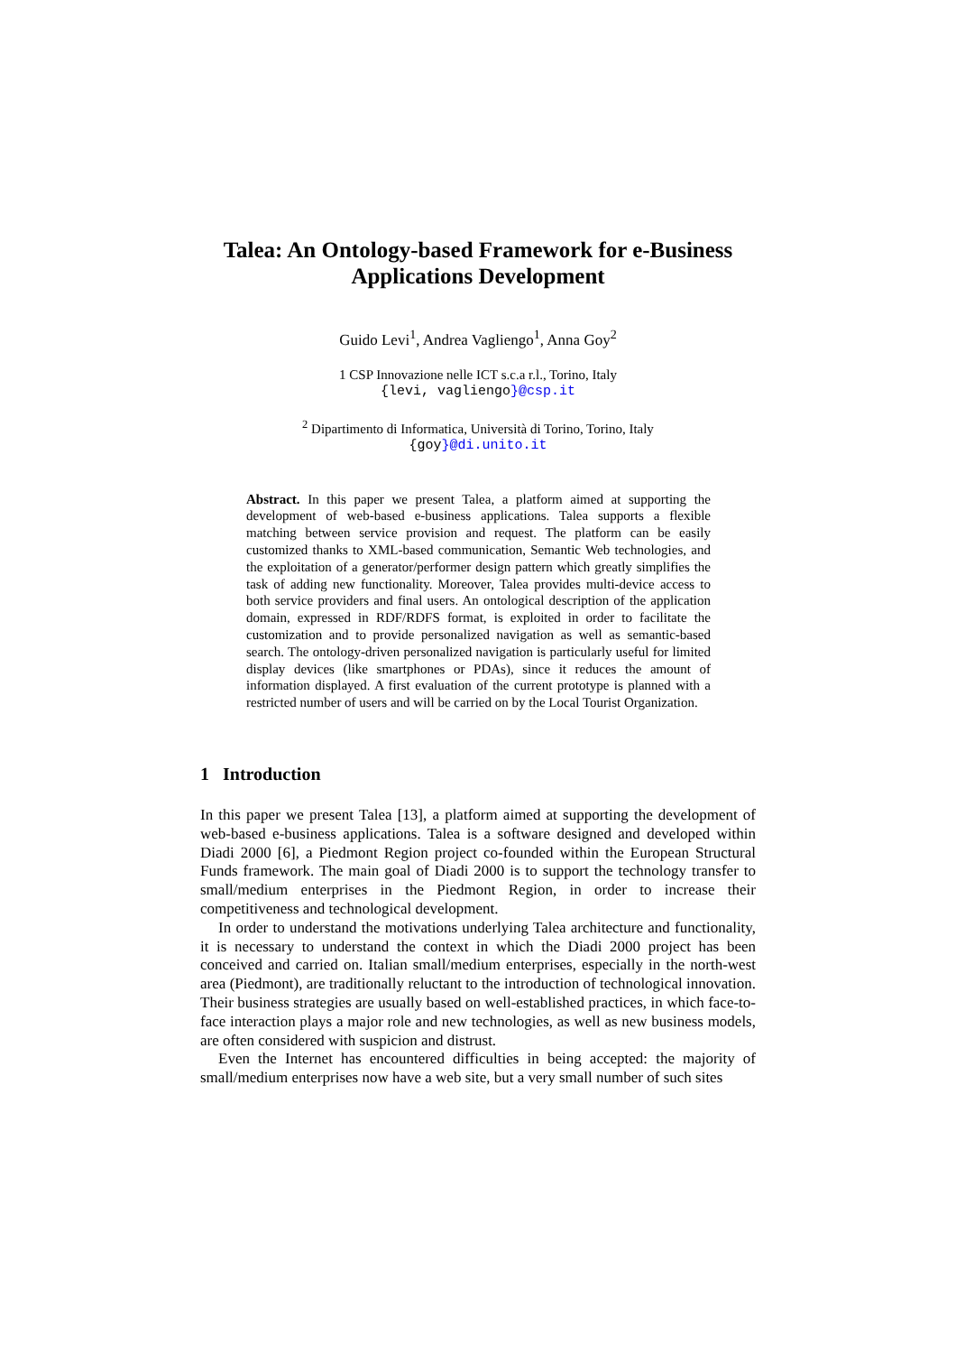Talea: An Ontology-based Framework for e-Business
Applications Development
Guido Levi<sup>1</sup>, Andrea Vagliengo<sup>1</sup>, Anna Goy<sup>2</sup>
1 CSP Innovazione nelle ICT s.c.a r.l., Torino, Italy
{levi, vagliengo}@csp.it
<sup>2</sup> Dipartimento di Informatica, Università di Torino, Torino, Italy
{goy}@di.unito.it
Abstract. In this paper we present Talea, a platform aimed at supporting the development of web-based e-business applications. Talea supports a flexible matching between service provision and request. The platform can be easily customized thanks to XML-based communication, Semantic Web technologies, and the exploitation of a generator/performer design pattern which greatly simplifies the task of adding new functionality. Moreover, Talea provides multi-device access to both service providers and final users. An ontological description of the application domain, expressed in RDF/RDFS format, is exploited in order to facilitate the customization and to provide personalized navigation as well as semantic-based search. The ontology-driven personalized navigation is particularly useful for limited display devices (like smartphones or PDAs), since it reduces the amount of information displayed. A first evaluation of the current prototype is planned with a restricted number of users and will be carried on by the Local Tourist Organization.
1 Introduction
In this paper we present Talea [13], a platform aimed at supporting the development of web-based e-business applications. Talea is a software designed and developed within Diadi 2000 [6], a Piedmont Region project co-founded within the European Structural Funds framework. The main goal of Diadi 2000 is to support the technology transfer to small/medium enterprises in the Piedmont Region, in order to increase their competitiveness and technological development.
In order to understand the motivations underlying Talea architecture and functionality, it is necessary to understand the context in which the Diadi 2000 project has been conceived and carried on. Italian small/medium enterprises, especially in the north-west area (Piedmont), are traditionally reluctant to the introduction of technological innovation. Their business strategies are usually based on well-established practices, in which face-to-face interaction plays a major role and new technologies, as well as new business models, are often considered with suspicion and distrust.
Even the Internet has encountered difficulties in being accepted: the majority of small/medium enterprises now have a web site, but a very small number of such sites